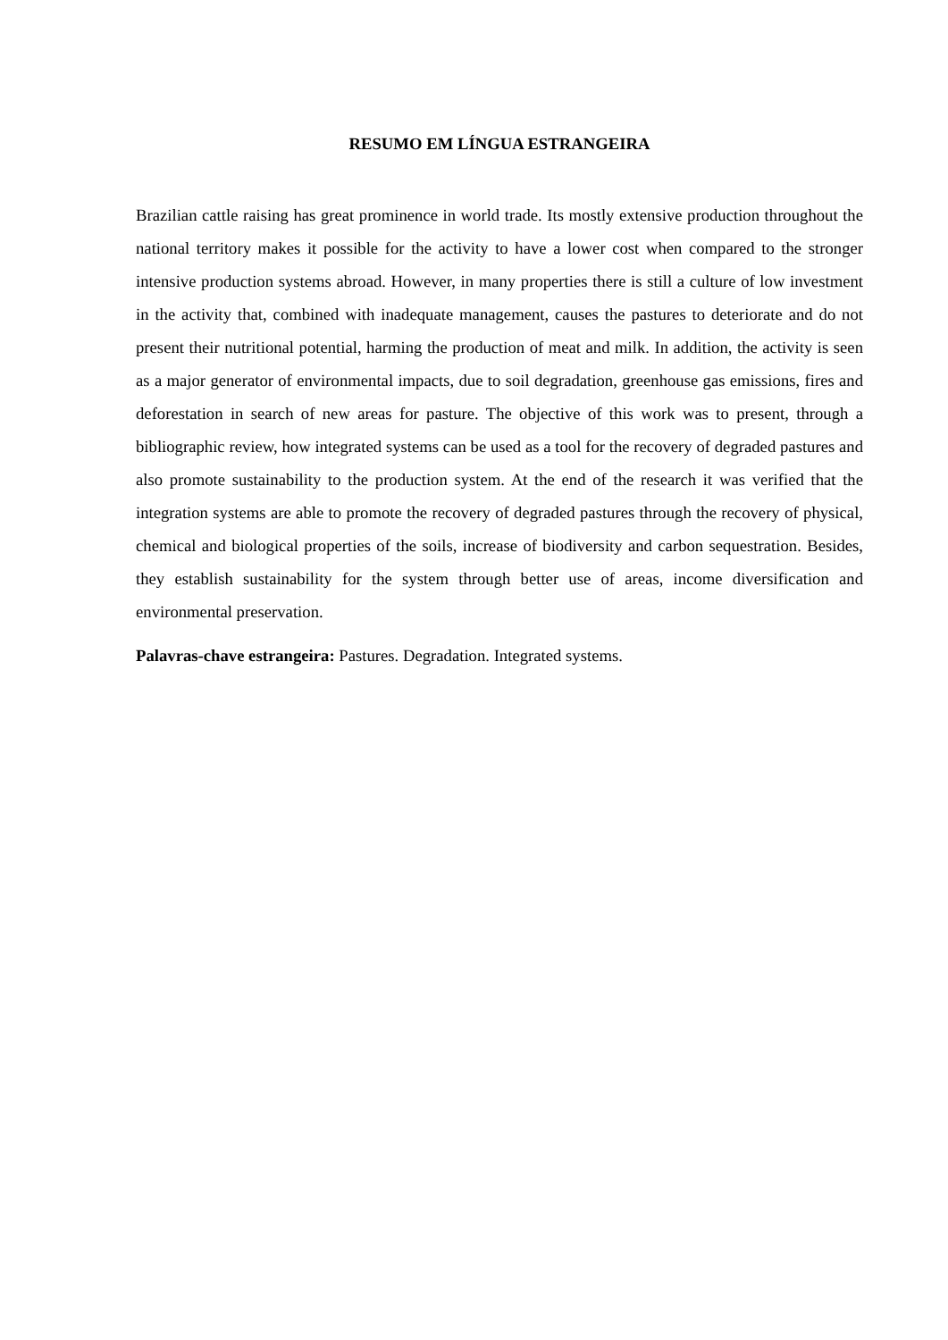RESUMO EM LÍNGUA ESTRANGEIRA
Brazilian cattle raising has great prominence in world trade. Its mostly extensive production throughout the national territory makes it possible for the activity to have a lower cost when compared to the stronger intensive production systems abroad. However, in many properties there is still a culture of low investment in the activity that, combined with inadequate management, causes the pastures to deteriorate and do not present their nutritional potential, harming the production of meat and milk. In addition, the activity is seen as a major generator of environmental impacts, due to soil degradation, greenhouse gas emissions, fires and deforestation in search of new areas for pasture. The objective of this work was to present, through a bibliographic review, how integrated systems can be used as a tool for the recovery of degraded pastures and also promote sustainability to the production system. At the end of the research it was verified that the integration systems are able to promote the recovery of degraded pastures through the recovery of physical, chemical and biological properties of the soils, increase of biodiversity and carbon sequestration. Besides, they establish sustainability for the system through better use of areas, income diversification and environmental preservation.
Palavras-chave estrangeira: Pastures. Degradation. Integrated systems.